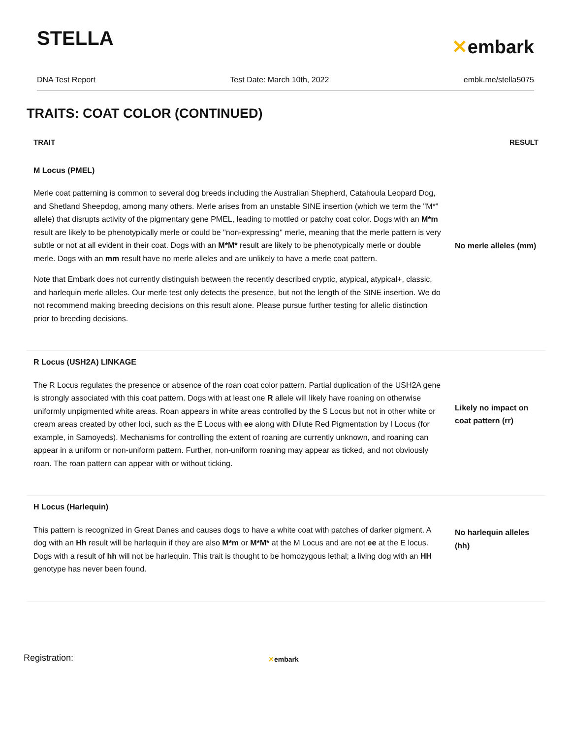STELLA
✕embark
DNA Test Report Test Date: March 10th, 2022 embk.me/stella5075
TRAITS: COAT COLOR (CONTINUED)
| TRAIT | RESULT |
| --- | --- |
| M Locus (PMEL) Merle coat patterning is common to several dog breeds including the Australian Shepherd, Catahoula Leopard Dog, and Shetland Sheepdog, among many others. Merle arises from an unstable SINE insertion (which we term the "M*" allele) that disrupts activity of the pigmentary gene PMEL, leading to mottled or patchy coat color. Dogs with an M*m result are likely to be phenotypically merle or could be "non-expressing" merle, meaning that the merle pattern is very subtle or not at all evident in their coat. Dogs with an M*M* result are likely to be phenotypically merle or double merle. Dogs with an mm result have no merle alleles and are unlikely to have a merle coat pattern. Note that Embark does not currently distinguish between the recently described cryptic, atypical, atypical+, classic, and harlequin merle alleles. Our merle test only detects the presence, but not the length of the SINE insertion. We do not recommend making breeding decisions on this result alone. Please pursue further testing for allelic distinction prior to breeding decisions. | No merle alleles (mm) |
| R Locus (USH2A) LINKAGE The R Locus regulates the presence or absence of the roan coat color pattern. Partial duplication of the USH2A gene is strongly associated with this coat pattern. Dogs with at least one R allele will likely have roaning on otherwise uniformly unpigmented white areas. Roan appears in white areas controlled by the S Locus but not in other white or cream areas created by other loci, such as the E Locus with ee along with Dilute Red Pigmentation by I Locus (for example, in Samoyeds). Mechanisms for controlling the extent of roaning are currently unknown, and roaning can appear in a uniform or non-uniform pattern. Further, non-uniform roaning may appear as ticked, and not obviously roan. The roan pattern can appear with or without ticking. | Likely no impact on coat pattern (rr) |
| H Locus (Harlequin) This pattern is recognized in Great Danes and causes dogs to have a white coat with patches of darker pigment. A dog with an Hh result will be harlequin if they are also M*m or M*M* at the M Locus and are not ee at the E locus. Dogs with a result of hh will not be harlequin. This trait is thought to be homozygous lethal; a living dog with an HH genotype has never been found. | No harlequin alleles (hh) |
Registration: ✕embark